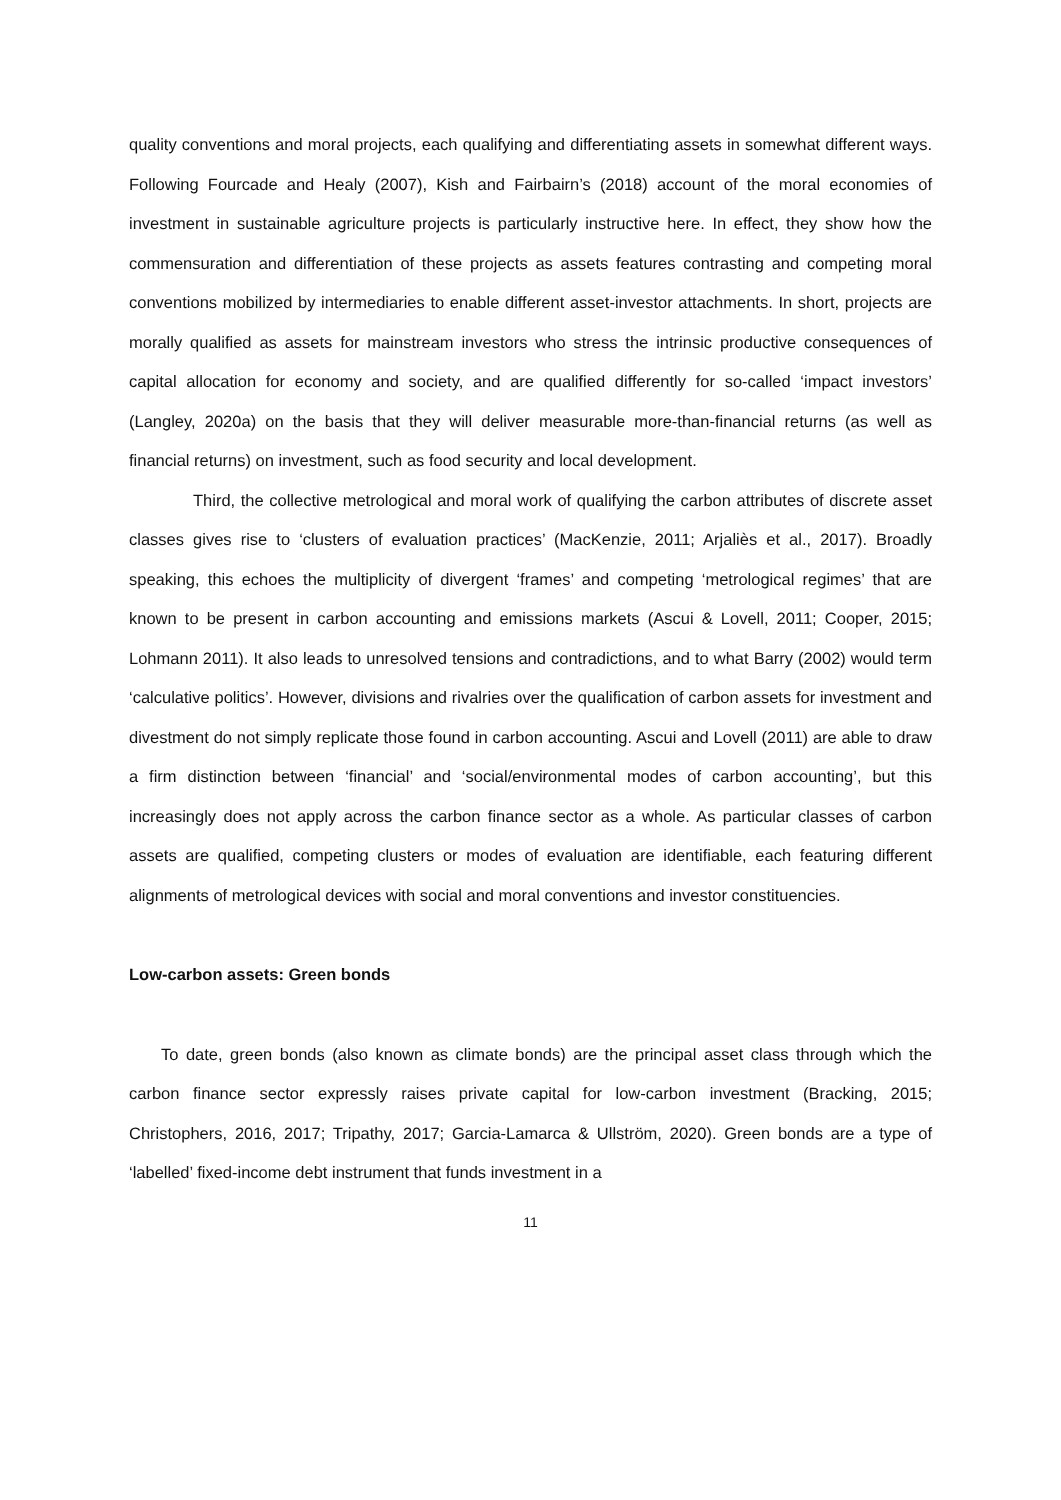quality conventions and moral projects, each qualifying and differentiating assets in somewhat different ways. Following Fourcade and Healy (2007), Kish and Fairbairn’s (2018) account of the moral economies of investment in sustainable agriculture projects is particularly instructive here. In effect, they show how the commensuration and differentiation of these projects as assets features contrasting and competing moral conventions mobilized by intermediaries to enable different asset-investor attachments. In short, projects are morally qualified as assets for mainstream investors who stress the intrinsic productive consequences of capital allocation for economy and society, and are qualified differently for so-called ‘impact investors’ (Langley, 2020a) on the basis that they will deliver measurable more-than-financial returns (as well as financial returns) on investment, such as food security and local development.
Third, the collective metrological and moral work of qualifying the carbon attributes of discrete asset classes gives rise to ‘clusters of evaluation practices’ (MacKenzie, 2011; Arjaliès et al., 2017). Broadly speaking, this echoes the multiplicity of divergent ‘frames’ and competing ‘metrological regimes’ that are known to be present in carbon accounting and emissions markets (Ascui & Lovell, 2011; Cooper, 2015; Lohmann 2011). It also leads to unresolved tensions and contradictions, and to what Barry (2002) would term ‘calculative politics’. However, divisions and rivalries over the qualification of carbon assets for investment and divestment do not simply replicate those found in carbon accounting. Ascui and Lovell (2011) are able to draw a firm distinction between ‘financial’ and ‘social/environmental modes of carbon accounting’, but this increasingly does not apply across the carbon finance sector as a whole. As particular classes of carbon assets are qualified, competing clusters or modes of evaluation are identifiable, each featuring different alignments of metrological devices with social and moral conventions and investor constituencies.
Low-carbon assets: Green bonds
To date, green bonds (also known as climate bonds) are the principal asset class through which the carbon finance sector expressly raises private capital for low-carbon investment (Bracking, 2015; Christophers, 2016, 2017; Tripathy, 2017; Garcia-Lamarca & Ullström, 2020). Green bonds are a type of ‘labelled’ fixed-income debt instrument that funds investment in a
11